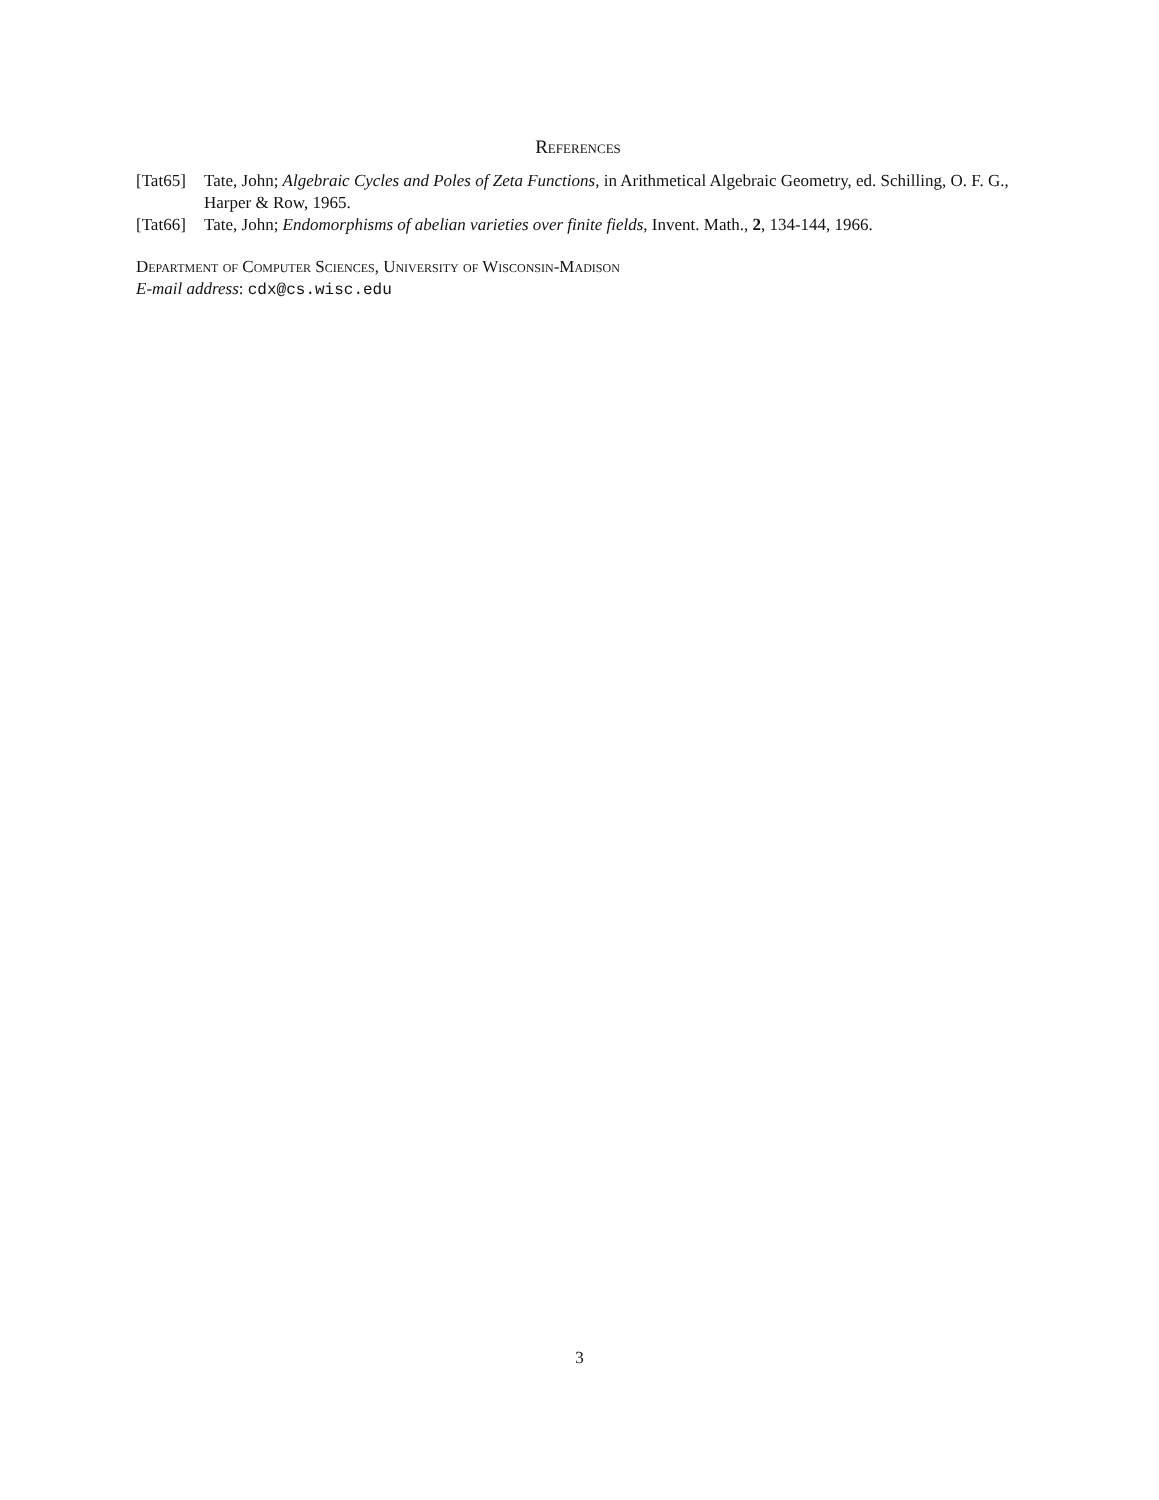References
[Tat65] Tate, John; Algebraic Cycles and Poles of Zeta Functions, in Arithmetical Algebraic Geometry, ed. Schilling, O. F. G., Harper & Row, 1965.
[Tat66] Tate, John; Endomorphisms of abelian varieties over finite fields, Invent. Math., 2, 134-144, 1966.
Department of Computer Sciences, University of Wisconsin-Madison
E-mail address: cdx@cs.wisc.edu
3